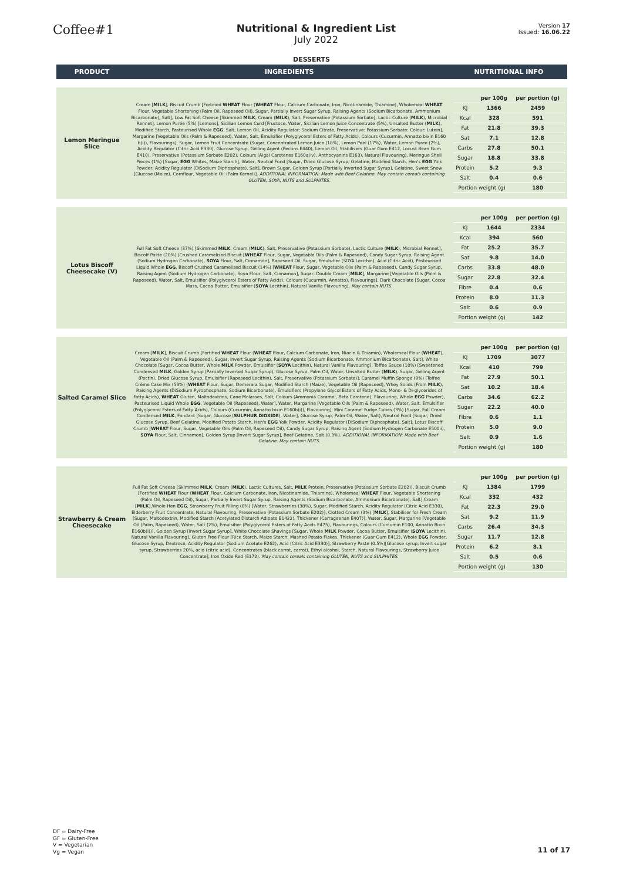Coffee#1
Nutritional & Ingredient List
July 2022
Version 17
Issued: 16.06.22
DESSERTS
| PRODUCT | INGREDIENTS | NUTRITIONAL INFO |
| --- | --- | --- |
| Lemon Meringue Slice | Cream [ MILK ], Biscuit Crumb [Fortified WHEAT Flour ( WHEAT Flour, Calcium Carbonate, Iron, Nicotinamide, Thiamine), Wholemeal WHEAT Flour, Vegetable Shortening (Palm Oil, Rapeseed Oil), Sugar, Partially Invert Sugar Syrup, Raising Agents (Sodium Bicarbonate, Ammonium Bicarbonate), Salt], Low Fat Soft Cheese [Skimmed MILK , Cream ( MILK ), Salt, Preservative (Potassium Sorbate), Lactic Culture ( MILK ), Microbial Rennet], Lemon Purée (5%) [Lemons], Sicilian Lemon Curd [Fructose, Water, Sicilian Lemon Juice Concentrate (5%), Unsalted Butter ( MILK ), Modified Starch, Pasteurised Whole EGG , Salt, Lemon Oil, Acidity Regulator: Sodium Citrate, Preservative: Potassium Sorbate: Colour: Lutein], Margarine [Vegetable Oils (Palm & Rapeseed), Water, Salt, Emulsifier (Polyglycerol Esters of Fatty Acids), Colours (Cucurmin, Annatto bixin E160 b(i)), Flavourings], Sugar, Lemon Fruit Concentrate (Sugar, Concentrated Lemon Juice (18%), Lemon Peel (17%), Water, Lemon Puree (2%), Acidity Regulator (Citric Acid E330), Glucose Syrup, Gelling Agent (Pectins E440), Lemon Oil, Stabilisers (Guar Gum E412, Locust Bean Gum E410), Preservative (Potassium Sorbate E202), Colours (Algal Carotenes E160a(iv), Anthocyanins E163), Natural Flavouring), Meringue Shell Pieces (1%) [Sugar, EGG Whites, Maize Starch], Water, Neutral Fond [Sugar, Dried Glucose Syrup, Gelatine, Modified Starch, Hen's EGG Yolk Powder, Acidity Regulator (DiSodium Diphosphate), Salt], Brown Sugar, Golden Syrup [Partially Inverted Sugar Syrup], Gelatine, Sweet Snow [Glucose (Maize), Cornflour, Vegetable Oil (Palm Kernel)]. ADDITIONAL INFORMATION: Made with Beef Gelatine. May contain cereals containing GLUTEN, SOYA, NUTS and SULPHITES. | / / per 100g / per portion (g) / / KJ / 1366 / 2459 / / Kcal / 328 / 591 / / Fat / 21.8 / 39.3 / / Sat / 7.1 / 12.8 / / Carbs / 27.8 / 50.1 / / Sugar / 18.8 / 33.8 / / Protein / 5.2 / 9.3 / / Salt / 0.4 / 0.6 / / Portion weight (g) / / 180 / |
| Lotus Biscoff Cheesecake (V) | Full Fat Soft Cheese (37%) [Skimmed MILK , Cream ( MILK ), Salt, Preservative (Potassium Sorbate), Lactic Culture ( MILK ), Microbial Rennet], Biscoff Paste (20%) (Crushed Caramelised Biscuit [ WHEAT Flour, Sugar, Vegetable Oils (Palm & Rapeseed), Candy Sugar Syrup, Raising Agent (Sodium Hydrogen Carbonate), SOYA Flour, Salt, Cinnamon], Rapeseed Oil, Sugar, Emulsifier (SOYA Lecithin), Acid (Citric Acid), Pasteurised Liquid Whole EGG , Biscoff Crushed Caramelised Biscuit (14%) [ WHEAT Flour, Sugar, Vegetable Oils (Palm & Rapeseed), Candy Sugar Syrup, Raising Agent (Sodium Hydrogen Carbonate), Soya Flour, Salt, Cinnamon], Sugar, Double Cream [ MILK ], Margarine [Vegetable Oils (Palm & Rapeseed), Water, Salt, Emulsifier (Polyglycerol Esters of Fatty Acids), Colours (Cucurmin, Annatto), Flavourings], Dark Chocolate [Sugar, Cocoa Mass, Cocoa Butter, Emulsifier ( SOYA Lecithin), Natural Vanilla Flavouring]. May contain NUTS. | / / per 100g / per portion (g) / / KJ / 1644 / 2334 / / Kcal / 394 / 560 / / Fat / 25.2 / 35.7 / / Sat / 9.8 / 14.0 / / Carbs / 33.8 / 48.0 / / Sugar / 22.8 / 32.4 / / Fibre / 0.4 / 0.6 / / Protein / 8.0 / 11.3 / / Salt / 0.6 / 0.9 / / Portion weight (g) / / 142 / |
| Salted Caramel Slice | Cream [ MILK ], Biscuit Crumb [Fortified WHEAT Flour ( WHEAT Flour, Calcium Carbonate, Iron, Niacin & Thiamin), Wholemeal Flour ( WHEAT ), Vegetable Oil (Palm & Rapeseed), Sugar, Invert Sugar Syrup, Raising Agents (Sodium Bicarbonate, Ammonium Bicarbonate), Salt], White Chocolate [Sugar, Cocoa Butter, Whole MILK Powder, Emulsifier ( SOYA Lecithin), Natural Vanilla Flavouring], Toffee Sauce (10%) [Sweetened Condensed MILK , Golden Syrup (Partially Inverted Sugar Syrup), Glucose Syrup, Palm Oil, Water, Unsalted Butter ( MILK ), Sugar, Gelling Agent (Pectin), Dried Glucose Syrup, Emulsifier (Rapeseed Lecithin), Salt, Preservative (Potassium Sorbate)], Caramel Muffin Sponge (9%) [Toffee Crème Cake Mix (53%) ( WHEAT Flour, Sugar, Demerara Sugar, Modified Starch (Maize), Vegetable Oil (Rapeseed), Whey Solids (From MILK ), Raising Agents (DiSodium Pyrophosphate, Sodium Bicarbonate), Emulsifiers (Propylene Glycol Esters of Fatty Acids, Mono- & Di-glycerides of Fatty Acids), WHEAT Gluten, Maltodextrins, Cane Molasses, Salt, Colours (Ammonia Caramel, Beta Carotene), Flavouring, Whole EGG Powder), Pasteurised Liquid Whole EGG , Vegetable Oil (Rapeseed), Water], Water, Margarine [Vegetable Oils (Palm & Rapeseed), Water, Salt, Emulsifier (Polyglycerol Esters of Fatty Acids), Colours (Cucurmin, Annatto bixin E160b(i)), Flavouring], Mini Caramel Fudge Cubes (3%) [Sugar, Full Cream Condensed MILK , Fondant (Sugar, Glucose ( SULPHUR DIOXIDE ), Water], Glucose Syrup, Palm Oil, Water, Salt), Neutral Fond [Sugar, Dried Glucose Syrup, Beef Gelatine, Modified Potato Starch, Hen's EGG Yolk Powder, Acidity Regulator (DiSodium Diphosphate), Salt], Lotus Biscoff Crumb [ WHEAT Flour, Sugar, Vegetable Oils (Palm Oil, Rapeseed Oil), Candy Sugar Syrup, Raising Agent (Sodium Hydrogen Carbonate E500ii), SOYA Flour, Salt, Cinnamon], Golden Syrup [Invert Sugar Syrup], Beef Gelatine, Salt (0.3%). ADDITIONAL INFORMATION: Made with Beef Gelatine. May contain NUTS. | / / per 100g / per portion (g) / / KJ / 1709 / 3077 / / Kcal / 410 / 799 / / Fat / 27.9 / 50.1 / / Sat / 10.2 / 18.4 / / Carbs / 34.6 / 62.2 / / Sugar / 22.2 / 40.0 / / Fibre / 0.6 / 1.1 / / Protein / 5.0 / 9.0 / / Salt / 0.9 / 1.6 / / Portion weight (g) / / 180 / |
| Strawberry & Cream Cheesecake | Full Fat Soft Cheese [Skimmed MILK , Cream ( MILK ), Lactic Cultures, Salt, MILK Protein, Preservative (Potassium Sorbate E202)], Biscuit Crumb [Fortified WHEAT Flour ( WHEAT Flour, Calcium Carbonate, Iron, Nicotinamide, Thiamine), Wholemeal WHEAT Flour, Vegetable Shortening (Palm Oil, Rapeseed Oil), Sugar, Partially Invert Sugar Syrup, Raising Agents (Sodium Bicarbonate, Ammonium Bicarbonate), Salt],Cream [ MILK ],Whole Hen EGG , Strawberry Fruit Filling (8%) [Water, Strawberries (38%), Sugar, Modified Starch, Acidity Regulator (Citric Acid E330), Elderberry Fruit Concentrate, Natural Flavouring, Preservative (Potassium Sorbate E202)], Clotted Cream (3%) [ MILK ], Stabiliser for Fresh Cream [Sugar, Maltodextrin, Modified Starch (Acetylated Distarch Adipate E1422), Thickener (Carrageenan E407)], Water, Sugar, Margarine [Vegetable Oil (Palm, Rapeseed), Water, Salt (2%), Emulsifier (Polyglycerol Esters of Fatty Acids E475), Flavourings, Colours (Curcumin E100, Annatto Bixin E160b(i))], Golden Syrup [Invert Sugar Syrup], White Chocolate Shavings [Sugar, Whole MILK Powder, Cocoa Butter, Emulsifier ( SOYA Lecithin), Natural Vanilla Flavouring], Gluten Free Flour [Rice Starch, Maize Starch, Mashed Potato Flakes, Thickener (Guar Gum E412), Whole EGG Powder, Glucose Syrup, Dextrose, Acidity Regulator (Sodium Acetate E262), Acid (Citric Acid E330)], Strawberry Paste (0.5%)[Glucose syrup, Invert sugar syrup, Strawberries 20%, acid (citric acid), Concentrates (black carrot, carrot), Ethyl alcohol, Starch, Natural Flavourings, Strawberry Juice Concentrate], Iron Oxide Red (E172). May contain cereals containing GLUTEN, NUTS and SULPHITES. | / / per 100g / per portion (g) / / KJ / 1384 / 1799 / / Kcal / 332 / 432 / / Fat / 22.3 / 29.0 / / Sat / 9.2 / 11.9 / / Carbs / 26.4 / 34.3 / / Sugar / 11.7 / 12.8 / / Protein / 6.2 / 8.1 / / Salt / 0.5 / 0.6 / / Portion weight (g) / / 130 / |
DF = Dairy-Free
GF = Gluten-Free
V = Vegetarian
Vg = Vegan
11 of 17